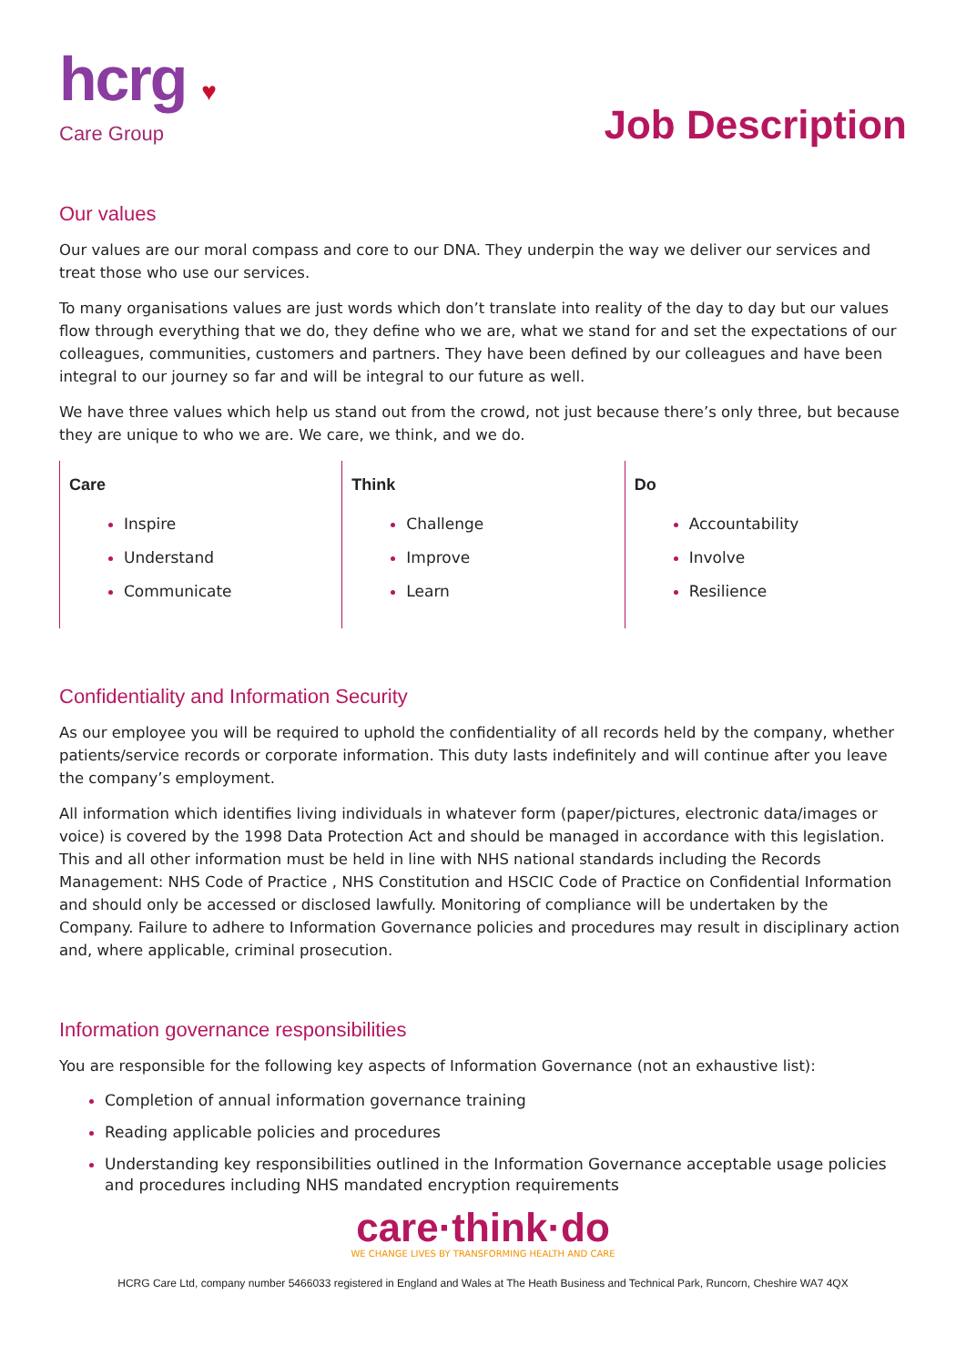hcrg ♥
Care Group
Job Description
Our values
Our values are our moral compass and core to our DNA. They underpin the way we deliver our services and treat those who use our services.
To many organisations values are just words which don’t translate into reality of the day to day but our values flow through everything that we do, they define who we are, what we stand for and set the expectations of our colleagues, communities, customers and partners. They have been defined by our colleagues and have been integral to our journey so far and will be integral to our future as well.
We have three values which help us stand out from the crowd, not just because there’s only three, but because they are unique to who we are. We care, we think, and we do.
Care
Inspire
Understand
Communicate
Think
Challenge
Improve
Learn
Do
Accountability
Involve
Resilience
Confidentiality and Information Security
As our employee you will be required to uphold the confidentiality of all records held by the company, whether patients/service records or corporate information. This duty lasts indefinitely and will continue after you leave the company’s employment.
All information which identifies living individuals in whatever form (paper/pictures, electronic data/images or voice) is covered by the 1998 Data Protection Act and should be managed in accordance with this legislation. This and all other information must be held in line with NHS national standards including the Records Management: NHS Code of Practice , NHS Constitution and HSCIC Code of Practice on Confidential Information and should only be accessed or disclosed lawfully. Monitoring of compliance will be undertaken by the Company. Failure to adhere to Information Governance policies and procedures may result in disciplinary action and, where applicable, criminal prosecution.
Information governance responsibilities
You are responsible for the following key aspects of Information Governance (not an exhaustive list):
Completion of annual information governance training
Reading applicable policies and procedures
Understanding key responsibilities outlined in the Information Governance acceptable usage policies and procedures including NHS mandated encryption requirements
care·think·do
WE CHANGE LIVES BY TRANSFORMING HEALTH AND CARE
HCRG Care Ltd, company number 5466033 registered in England and Wales at The Heath Business and Technical Park, Runcorn, Cheshire WA7 4QX